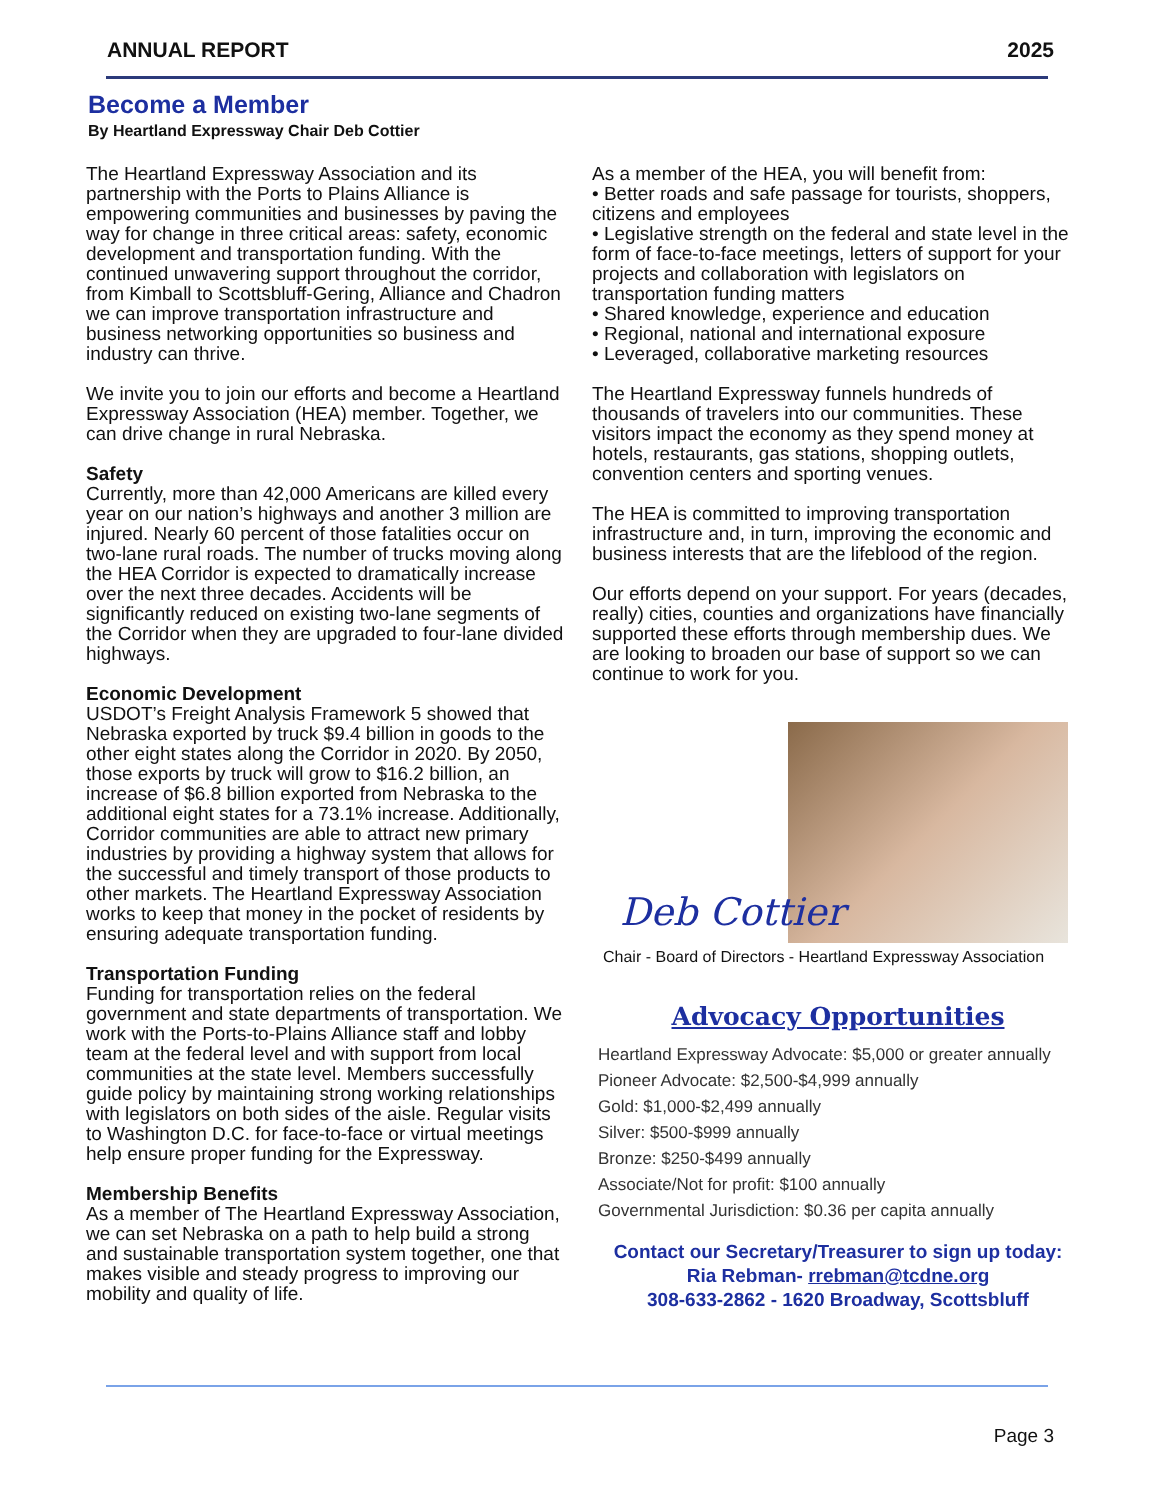ANNUAL REPORT 2025
Become a Member
By Heartland Expressway Chair Deb Cottier
The Heartland Expressway Association and its partnership with the Ports to Plains Alliance is empowering communities and businesses by paving the way for change in three critical areas: safety, economic development and transportation funding. With the continued unwavering support throughout the corridor, from Kimball to Scottsbluff-Gering, Alliance and Chadron we can improve transportation infrastructure and business networking opportunities so business and industry can thrive.
We invite you to join our efforts and become a Heartland Expressway Association (HEA) member. Together, we can drive change in rural Nebraska.
Safety
Currently, more than 42,000 Americans are killed every year on our nation’s highways and another 3 million are injured. Nearly 60 percent of those fatalities occur on two-lane rural roads. The number of trucks moving along the HEA Corridor is expected to dramatically increase over the next three decades. Accidents will be significantly reduced on existing two-lane segments of the Corridor when they are upgraded to four-lane divided highways.
Economic Development
USDOT’s Freight Analysis Framework 5 showed that Nebraska exported by truck $9.4 billion in goods to the other eight states along the Corridor in 2020. By 2050, those exports by truck will grow to $16.2 billion, an increase of $6.8 billion exported from Nebraska to the additional eight states for a 73.1% increase. Additionally, Corridor communities are able to attract new primary industries by providing a highway system that allows for the successful and timely transport of those products to other markets. The Heartland Expressway Association works to keep that money in the pocket of residents by ensuring adequate transportation funding.
Transportation Funding
Funding for transportation relies on the federal government and state departments of transportation. We work with the Ports-to-Plains Alliance staff and lobby team at the federal level and with support from local communities at the state level. Members successfully guide policy by maintaining strong working relationships with legislators on both sides of the aisle. Regular visits to Washington D.C. for face-to-face or virtual meetings help ensure proper funding for the Expressway.
Membership Benefits
As a member of The Heartland Expressway Association, we can set Nebraska on a path to help build a strong and sustainable transportation system together, one that makes visible and steady progress to improving our mobility and quality of life.
As a member of the HEA, you will benefit from:
• Better roads and safe passage for tourists, shoppers, citizens and employees
• Legislative strength on the federal and state level in the form of face-to-face meetings, letters of support for your projects and collaboration with legislators on transportation funding matters
• Shared knowledge, experience and education
• Regional, national and international exposure
• Leveraged, collaborative marketing resources
The Heartland Expressway funnels hundreds of thousands of travelers into our communities. These visitors impact the economy as they spend money at hotels, restaurants, gas stations, shopping outlets, convention centers and sporting venues.
The HEA is committed to improving transportation infrastructure and, in turn, improving the economic and business interests that are the lifeblood of the region.
Our efforts depend on your support. For years (decades, really) cities, counties and organizations have financially supported these efforts through membership dues. We are looking to broaden our base of support so we can continue to work for you.
Deb Cottier
Chair - Board of Directors - Heartland Expressway Association
Advocacy Opportunities
Heartland Expressway Advocate: $5,000 or greater annually
Pioneer Advocate: $2,500-$4,999 annually
Gold: $1,000-$2,499 annually
Silver: $500-$999 annually
Bronze: $250-$499 annually
Associate/Not for profit: $100 annually
Governmental Jurisdiction: $0.36 per capita annually
Contact our Secretary/Treasurer to sign up today:
Ria Rebman- rrebman@tcdne.org
308-633-2862 - 1620 Broadway, Scottsbluff
Page 3